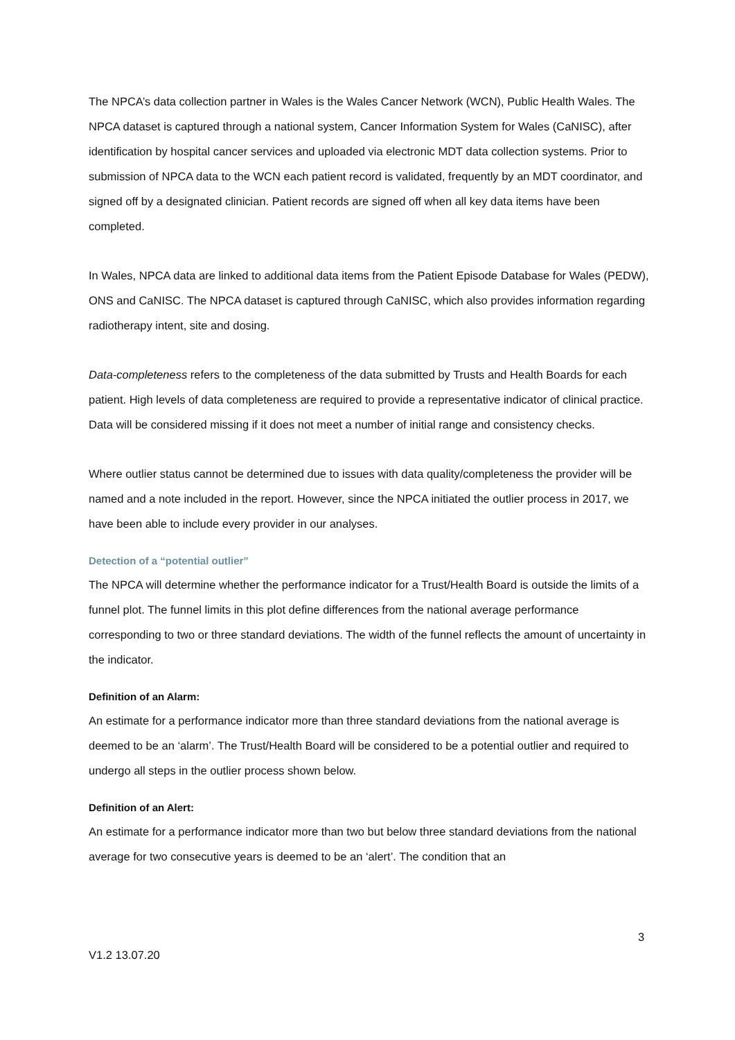The NPCA’s data collection partner in Wales is the Wales Cancer Network (WCN), Public Health Wales. The NPCA dataset is captured through a national system, Cancer Information System for Wales (CaNISC), after identification by hospital cancer services and uploaded via electronic MDT data collection systems. Prior to submission of NPCA data to the WCN each patient record is validated, frequently by an MDT coordinator, and signed off by a designated clinician. Patient records are signed off when all key data items have been completed.
In Wales, NPCA data are linked to additional data items from the Patient Episode Database for Wales (PEDW), ONS and CaNISC. The NPCA dataset is captured through CaNISC, which also provides information regarding radiotherapy intent, site and dosing.
Data-completeness refers to the completeness of the data submitted by Trusts and Health Boards for each patient. High levels of data completeness are required to provide a representative indicator of clinical practice. Data will be considered missing if it does not meet a number of initial range and consistency checks.
Where outlier status cannot be determined due to issues with data quality/completeness the provider will be named and a note included in the report. However, since the NPCA initiated the outlier process in 2017, we have been able to include every provider in our analyses.
Detection of a “potential outlier”
The NPCA will determine whether the performance indicator for a Trust/Health Board is outside the limits of a funnel plot. The funnel limits in this plot define differences from the national average performance corresponding to two or three standard deviations. The width of the funnel reflects the amount of uncertainty in the indicator.
Definition of an Alarm:
An estimate for a performance indicator more than three standard deviations from the national average is deemed to be an ‘alarm’. The Trust/Health Board will be considered to be a potential outlier and required to undergo all steps in the outlier process shown below.
Definition of an Alert:
An estimate for a performance indicator more than two but below three standard deviations from the national average for two consecutive years is deemed to be an ‘alert’. The condition that an
3
V1.2 13.07.20